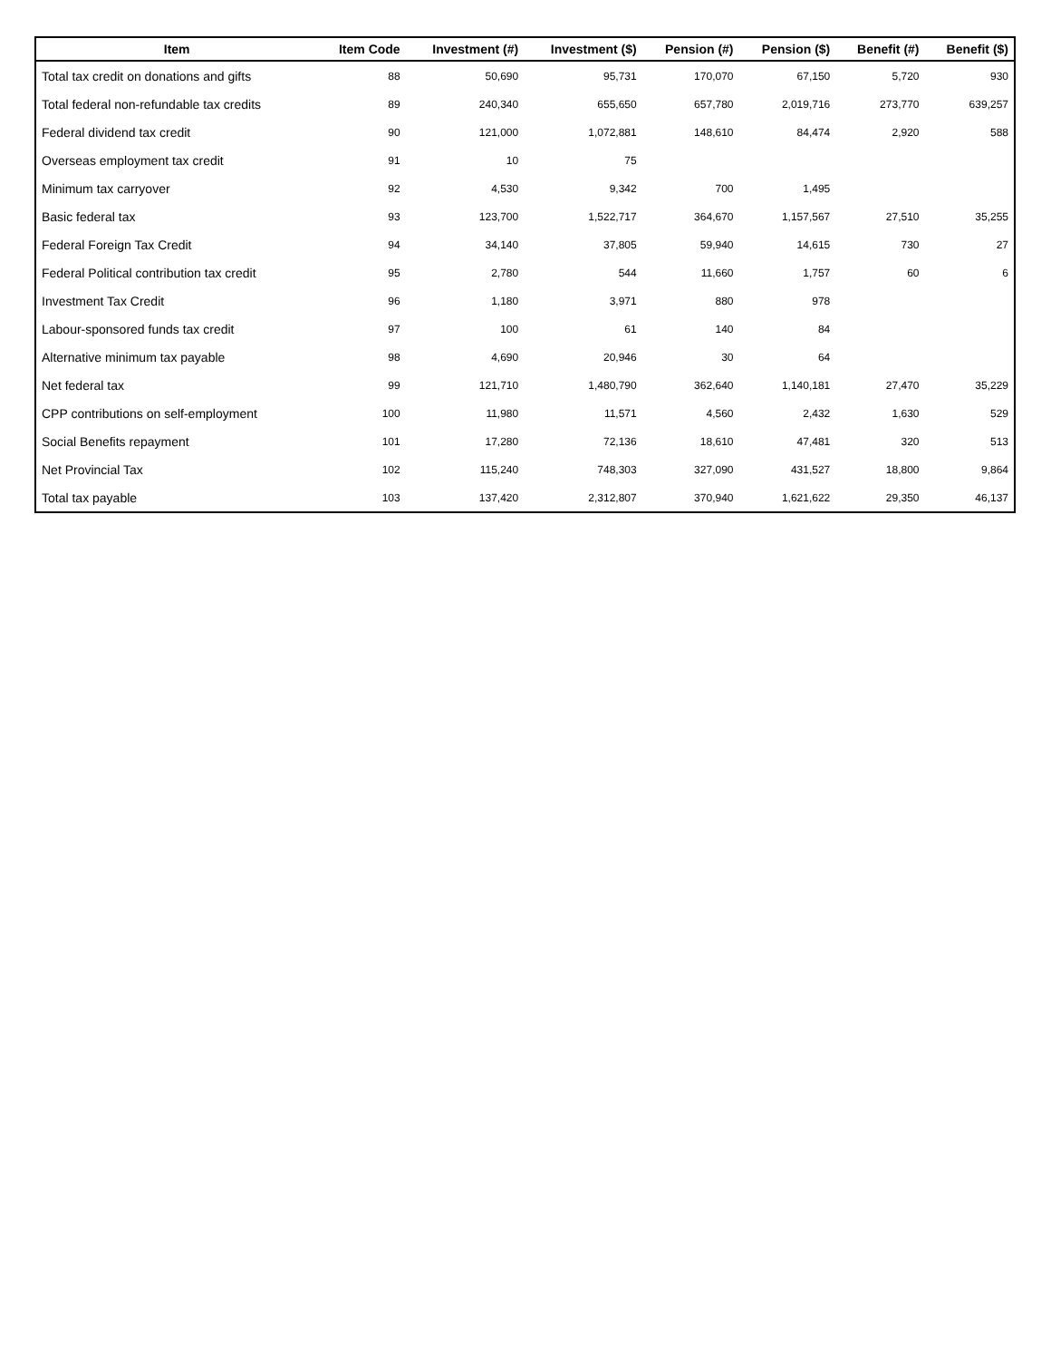| Item | Item Code | Investment (#) | Investment ($) | Pension (#) | Pension ($) | Benefit (#) | Benefit ($) |
| --- | --- | --- | --- | --- | --- | --- | --- |
| Total tax credit on donations and gifts | 88 | 50,690 | 95,731 | 170,070 | 67,150 | 5,720 | 930 |
| Total federal non-refundable tax credits | 89 | 240,340 | 655,650 | 657,780 | 2,019,716 | 273,770 | 639,257 |
| Federal dividend tax credit | 90 | 121,000 | 1,072,881 | 148,610 | 84,474 | 2,920 | 588 |
| Overseas employment tax credit | 91 | 10 | 75 | | | | |
| Minimum tax carryover | 92 | 4,530 | 9,342 | 700 | 1,495 | | |
| Basic federal tax | 93 | 123,700 | 1,522,717 | 364,670 | 1,157,567 | 27,510 | 35,255 |
| Federal Foreign Tax Credit | 94 | 34,140 | 37,805 | 59,940 | 14,615 | 730 | 27 |
| Federal Political contribution tax credit | 95 | 2,780 | 544 | 11,660 | 1,757 | 60 | 6 |
| Investment Tax Credit | 96 | 1,180 | 3,971 | 880 | 978 | | |
| Labour-sponsored funds tax credit | 97 | 100 | 61 | 140 | 84 | | |
| Alternative minimum tax payable | 98 | 4,690 | 20,946 | 30 | 64 | | |
| Net federal tax | 99 | 121,710 | 1,480,790 | 362,640 | 1,140,181 | 27,470 | 35,229 |
| CPP contributions on self-employment | 100 | 11,980 | 11,571 | 4,560 | 2,432 | 1,630 | 529 |
| Social Benefits repayment | 101 | 17,280 | 72,136 | 18,610 | 47,481 | 320 | 513 |
| Net Provincial Tax | 102 | 115,240 | 748,303 | 327,090 | 431,527 | 18,800 | 9,864 |
| Total tax payable | 103 | 137,420 | 2,312,807 | 370,940 | 1,621,622 | 29,350 | 46,137 |